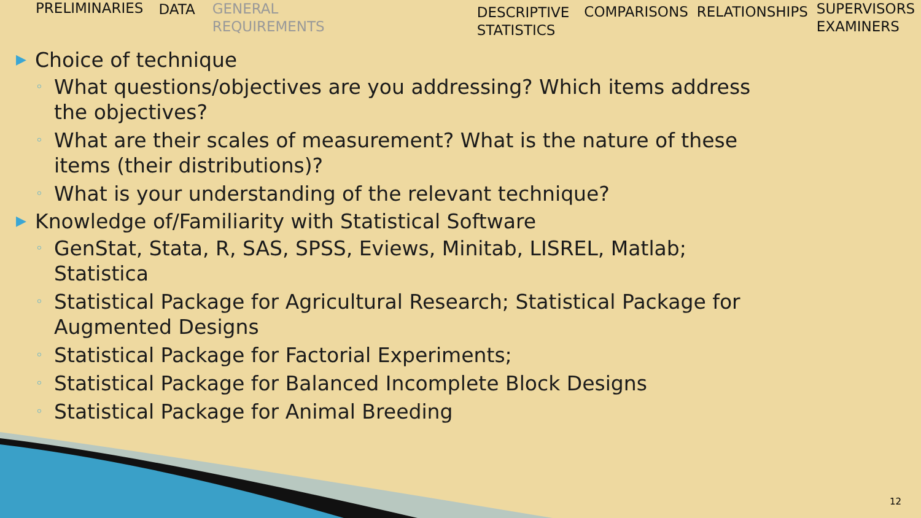PRELIMINARIES DATA
GENERAL
REQUIREMENTS
DESCRIPTIVE
STATISTICS
COMPARISONS RELATIONSHIPS
SUPERVISORS
EXAMINERS
▶ Choice of technique
◦ What questions/objectives are you addressing? Which items address the objectives?
◦ What are their scales of measurement? What is the nature of these items (their distributions)?
◦ What is your understanding of the relevant technique?
▶ Knowledge of/Familiarity with Statistical Software
◦ GenStat, Stata, R, SAS, SPSS, Eviews, Minitab, LISREL, Matlab; Statistica
◦ Statistical Package for Agricultural Research; Statistical Package for Augmented Designs
◦ Statistical Package for Factorial Experiments;
◦ Statistical Package for Balanced Incomplete Block Designs
◦ Statistical Package for Animal Breeding
12